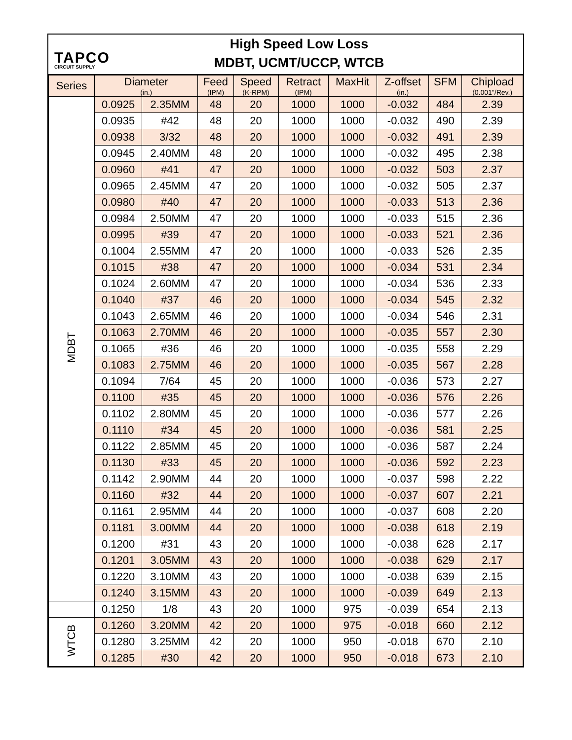TAPCO
CIRCUIT SUPPLY
High Speed Low Loss
MDBT, UCMT/UCCP, WTCB
| Series | Diameter (in.) | | Feed (IPM) | Speed (K-RPM) | Retract (IPM) | MaxHit | Z-offset (in.) | SFM | Chipload (0.001"/Rev.) |
| --- | --- | --- | --- | --- | --- | --- | --- | --- | --- |
| MDBT | 0.0925 | 2.35MM | 48 | 20 | 1000 | 1000 | -0.032 | 484 | 2.39 |
| | 0.0935 | #42 | 48 | 20 | 1000 | 1000 | -0.032 | 490 | 2.39 |
| | 0.0938 | 3/32 | 48 | 20 | 1000 | 1000 | -0.032 | 491 | 2.39 |
| | 0.0945 | 2.40MM | 48 | 20 | 1000 | 1000 | -0.032 | 495 | 2.38 |
| | 0.0960 | #41 | 47 | 20 | 1000 | 1000 | -0.032 | 503 | 2.37 |
| | 0.0965 | 2.45MM | 47 | 20 | 1000 | 1000 | -0.032 | 505 | 2.37 |
| | 0.0980 | #40 | 47 | 20 | 1000 | 1000 | -0.033 | 513 | 2.36 |
| | 0.0984 | 2.50MM | 47 | 20 | 1000 | 1000 | -0.033 | 515 | 2.36 |
| | 0.0995 | #39 | 47 | 20 | 1000 | 1000 | -0.033 | 521 | 2.36 |
| | 0.1004 | 2.55MM | 47 | 20 | 1000 | 1000 | -0.033 | 526 | 2.35 |
| | 0.1015 | #38 | 47 | 20 | 1000 | 1000 | -0.034 | 531 | 2.34 |
| | 0.1024 | 2.60MM | 47 | 20 | 1000 | 1000 | -0.034 | 536 | 2.33 |
| | 0.1040 | #37 | 46 | 20 | 1000 | 1000 | -0.034 | 545 | 2.32 |
| | 0.1043 | 2.65MM | 46 | 20 | 1000 | 1000 | -0.034 | 546 | 2.31 |
| | 0.1063 | 2.70MM | 46 | 20 | 1000 | 1000 | -0.035 | 557 | 2.30 |
| | 0.1065 | #36 | 46 | 20 | 1000 | 1000 | -0.035 | 558 | 2.29 |
| | 0.1083 | 2.75MM | 46 | 20 | 1000 | 1000 | -0.035 | 567 | 2.28 |
| | 0.1094 | 7/64 | 45 | 20 | 1000 | 1000 | -0.036 | 573 | 2.27 |
| | 0.1100 | #35 | 45 | 20 | 1000 | 1000 | -0.036 | 576 | 2.26 |
| | 0.1102 | 2.80MM | 45 | 20 | 1000 | 1000 | -0.036 | 577 | 2.26 |
| | 0.1110 | #34 | 45 | 20 | 1000 | 1000 | -0.036 | 581 | 2.25 |
| | 0.1122 | 2.85MM | 45 | 20 | 1000 | 1000 | -0.036 | 587 | 2.24 |
| | 0.1130 | #33 | 45 | 20 | 1000 | 1000 | -0.036 | 592 | 2.23 |
| | 0.1142 | 2.90MM | 44 | 20 | 1000 | 1000 | -0.037 | 598 | 2.22 |
| | 0.1160 | #32 | 44 | 20 | 1000 | 1000 | -0.037 | 607 | 2.21 |
| | 0.1161 | 2.95MM | 44 | 20 | 1000 | 1000 | -0.037 | 608 | 2.20 |
| | 0.1181 | 3.00MM | 44 | 20 | 1000 | 1000 | -0.038 | 618 | 2.19 |
| | 0.1200 | #31 | 43 | 20 | 1000 | 1000 | -0.038 | 628 | 2.17 |
| | 0.1201 | 3.05MM | 43 | 20 | 1000 | 1000 | -0.038 | 629 | 2.17 |
| | 0.1220 | 3.10MM | 43 | 20 | 1000 | 1000 | -0.038 | 639 | 2.15 |
| | 0.1240 | 3.15MM | 43 | 20 | 1000 | 1000 | -0.039 | 649 | 2.13 |
| | 0.1250 | 1/8 | 43 | 20 | 1000 | 975 | -0.039 | 654 | 2.13 |
| WTCB | 0.1260 | 3.20MM | 42 | 20 | 1000 | 975 | -0.018 | 660 | 2.12 |
| | 0.1280 | 3.25MM | 42 | 20 | 1000 | 950 | -0.018 | 670 | 2.10 |
| | 0.1285 | #30 | 42 | 20 | 1000 | 950 | -0.018 | 673 | 2.10 |